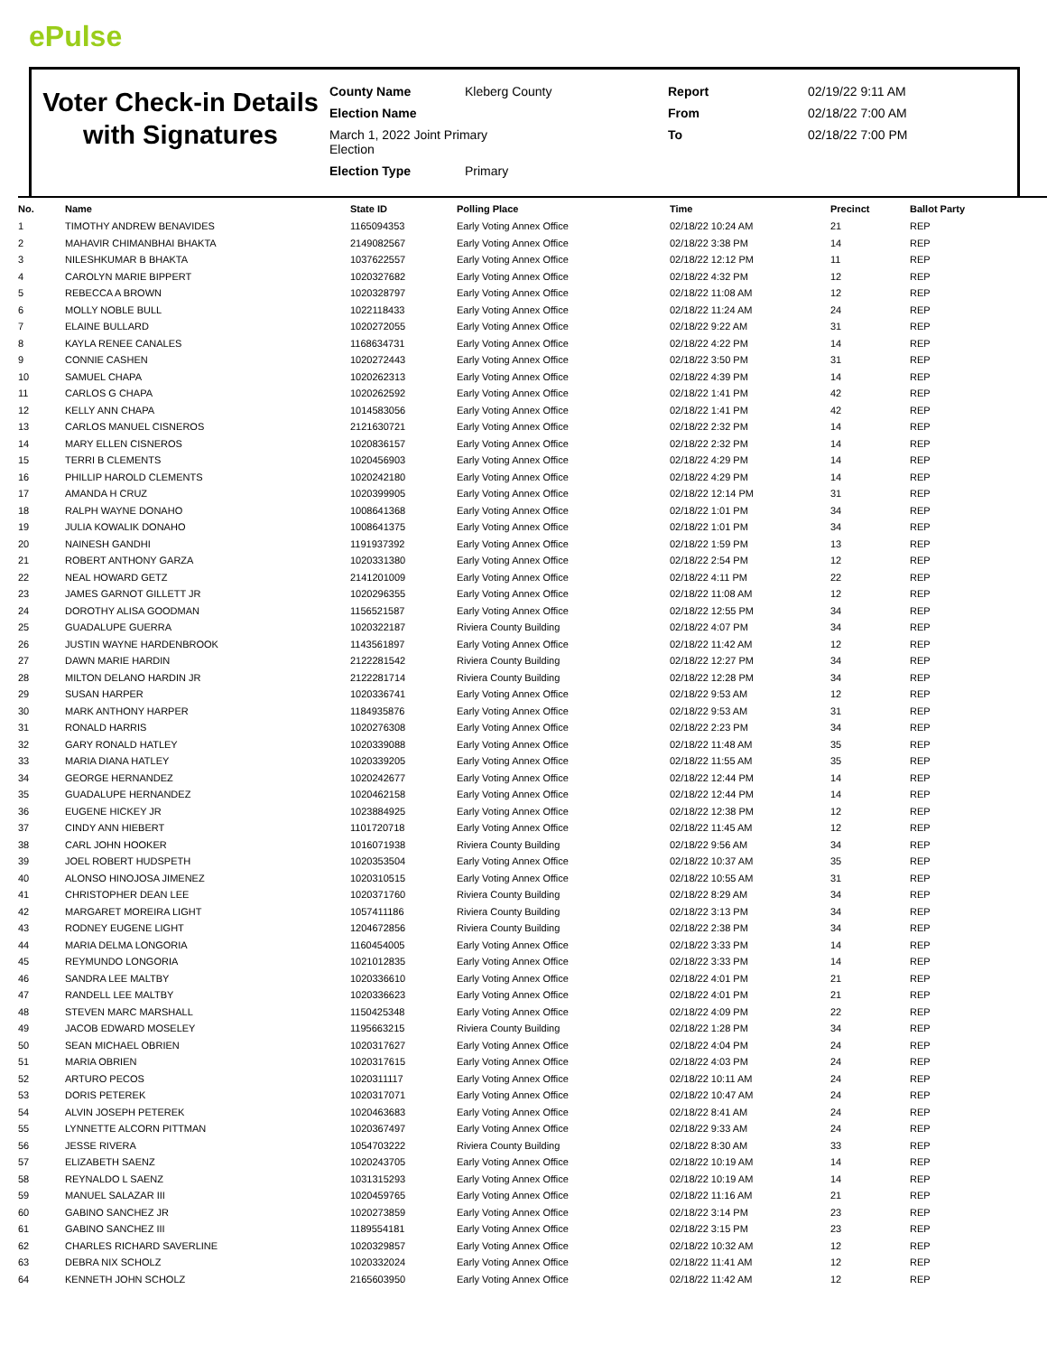ePulse
Voter Check-in Details with Signatures
County Name
Kleberg County
Report
02/19/22 9:11 AM
Election Name
From
02/18/22 7:00 AM
March 1, 2022 Joint Primary
Election
To
02/18/22 7:00 PM
Election Type
Primary
| No. | Name | State ID | Polling Place | Time | Precinct | Ballot Party |
| --- | --- | --- | --- | --- | --- | --- |
| 1 | TIMOTHY ANDREW BENAVIDES | 1165094353 | Early Voting Annex Office | 02/18/22 10:24 AM | 21 | REP |
| 2 | MAHAVIR CHIMANBHAI BHAKTA | 2149082567 | Early Voting Annex Office | 02/18/22 3:38 PM | 14 | REP |
| 3 | NILESHKUMAR B BHAKTA | 1037622557 | Early Voting Annex Office | 02/18/22 12:12 PM | 11 | REP |
| 4 | CAROLYN MARIE BIPPERT | 1020327682 | Early Voting Annex Office | 02/18/22 4:32 PM | 12 | REP |
| 5 | REBECCA A BROWN | 1020328797 | Early Voting Annex Office | 02/18/22 11:08 AM | 12 | REP |
| 6 | MOLLY NOBLE BULL | 1022118433 | Early Voting Annex Office | 02/18/22 11:24 AM | 24 | REP |
| 7 | ELAINE BULLARD | 1020272055 | Early Voting Annex Office | 02/18/22 9:22 AM | 31 | REP |
| 8 | KAYLA RENEE CANALES | 1168634731 | Early Voting Annex Office | 02/18/22 4:22 PM | 14 | REP |
| 9 | CONNIE CASHEN | 1020272443 | Early Voting Annex Office | 02/18/22 3:50 PM | 31 | REP |
| 10 | SAMUEL CHAPA | 1020262313 | Early Voting Annex Office | 02/18/22 4:39 PM | 14 | REP |
| 11 | CARLOS G CHAPA | 1020262592 | Early Voting Annex Office | 02/18/22 1:41 PM | 42 | REP |
| 12 | KELLY ANN CHAPA | 1014583056 | Early Voting Annex Office | 02/18/22 1:41 PM | 42 | REP |
| 13 | CARLOS MANUEL CISNEROS | 2121630721 | Early Voting Annex Office | 02/18/22 2:32 PM | 14 | REP |
| 14 | MARY ELLEN CISNEROS | 1020836157 | Early Voting Annex Office | 02/18/22 2:32 PM | 14 | REP |
| 15 | TERRI B CLEMENTS | 1020456903 | Early Voting Annex Office | 02/18/22 4:29 PM | 14 | REP |
| 16 | PHILLIP HAROLD CLEMENTS | 1020242180 | Early Voting Annex Office | 02/18/22 4:29 PM | 14 | REP |
| 17 | AMANDA H CRUZ | 1020399905 | Early Voting Annex Office | 02/18/22 12:14 PM | 31 | REP |
| 18 | RALPH WAYNE DONAHO | 1008641368 | Early Voting Annex Office | 02/18/22 1:01 PM | 34 | REP |
| 19 | JULIA KOWALIK DONAHO | 1008641375 | Early Voting Annex Office | 02/18/22 1:01 PM | 34 | REP |
| 20 | NAINESH GANDHI | 1191937392 | Early Voting Annex Office | 02/18/22 1:59 PM | 13 | REP |
| 21 | ROBERT ANTHONY GARZA | 1020331380 | Early Voting Annex Office | 02/18/22 2:54 PM | 12 | REP |
| 22 | NEAL HOWARD GETZ | 2141201009 | Early Voting Annex Office | 02/18/22 4:11 PM | 22 | REP |
| 23 | JAMES GARNOT GILLETT JR | 1020296355 | Early Voting Annex Office | 02/18/22 11:08 AM | 12 | REP |
| 24 | DOROTHY ALISA GOODMAN | 1156521587 | Early Voting Annex Office | 02/18/22 12:55 PM | 34 | REP |
| 25 | GUADALUPE GUERRA | 1020322187 | Riviera County Building | 02/18/22 4:07 PM | 34 | REP |
| 26 | JUSTIN WAYNE HARDENBROOK | 1143561897 | Early Voting Annex Office | 02/18/22 11:42 AM | 12 | REP |
| 27 | DAWN MARIE HARDIN | 2122281542 | Riviera County Building | 02/18/22 12:27 PM | 34 | REP |
| 28 | MILTON DELANO HARDIN JR | 2122281714 | Riviera County Building | 02/18/22 12:28 PM | 34 | REP |
| 29 | SUSAN HARPER | 1020336741 | Early Voting Annex Office | 02/18/22 9:53 AM | 12 | REP |
| 30 | MARK ANTHONY HARPER | 1184935876 | Early Voting Annex Office | 02/18/22 9:53 AM | 31 | REP |
| 31 | RONALD HARRIS | 1020276308 | Early Voting Annex Office | 02/18/22 2:23 PM | 34 | REP |
| 32 | GARY RONALD HATLEY | 1020339088 | Early Voting Annex Office | 02/18/22 11:48 AM | 35 | REP |
| 33 | MARIA DIANA HATLEY | 1020339205 | Early Voting Annex Office | 02/18/22 11:55 AM | 35 | REP |
| 34 | GEORGE HERNANDEZ | 1020242677 | Early Voting Annex Office | 02/18/22 12:44 PM | 14 | REP |
| 35 | GUADALUPE HERNANDEZ | 1020462158 | Early Voting Annex Office | 02/18/22 12:44 PM | 14 | REP |
| 36 | EUGENE HICKEY JR | 1023884925 | Early Voting Annex Office | 02/18/22 12:38 PM | 12 | REP |
| 37 | CINDY ANN HIEBERT | 1101720718 | Early Voting Annex Office | 02/18/22 11:45 AM | 12 | REP |
| 38 | CARL JOHN HOOKER | 1016071938 | Riviera County Building | 02/18/22 9:56 AM | 34 | REP |
| 39 | JOEL ROBERT HUDSPETH | 1020353504 | Early Voting Annex Office | 02/18/22 10:37 AM | 35 | REP |
| 40 | ALONSO HINOJOSA JIMENEZ | 1020310515 | Early Voting Annex Office | 02/18/22 10:55 AM | 31 | REP |
| 41 | CHRISTOPHER DEAN LEE | 1020371760 | Riviera County Building | 02/18/22 8:29 AM | 34 | REP |
| 42 | MARGARET MOREIRA LIGHT | 1057411186 | Riviera County Building | 02/18/22 3:13 PM | 34 | REP |
| 43 | RODNEY EUGENE LIGHT | 1204672856 | Riviera County Building | 02/18/22 2:38 PM | 34 | REP |
| 44 | MARIA DELMA LONGORIA | 1160454005 | Early Voting Annex Office | 02/18/22 3:33 PM | 14 | REP |
| 45 | REYMUNDO LONGORIA | 1021012835 | Early Voting Annex Office | 02/18/22 3:33 PM | 14 | REP |
| 46 | SANDRA LEE MALTBY | 1020336610 | Early Voting Annex Office | 02/18/22 4:01 PM | 21 | REP |
| 47 | RANDELL LEE MALTBY | 1020336623 | Early Voting Annex Office | 02/18/22 4:01 PM | 21 | REP |
| 48 | STEVEN MARC MARSHALL | 1150425348 | Early Voting Annex Office | 02/18/22 4:09 PM | 22 | REP |
| 49 | JACOB EDWARD MOSELEY | 1195663215 | Riviera County Building | 02/18/22 1:28 PM | 34 | REP |
| 50 | SEAN MICHAEL OBRIEN | 1020317627 | Early Voting Annex Office | 02/18/22 4:04 PM | 24 | REP |
| 51 | MARIA OBRIEN | 1020317615 | Early Voting Annex Office | 02/18/22 4:03 PM | 24 | REP |
| 52 | ARTURO PECOS | 1020311117 | Early Voting Annex Office | 02/18/22 10:11 AM | 24 | REP |
| 53 | DORIS PETEREK | 1020317071 | Early Voting Annex Office | 02/18/22 10:47 AM | 24 | REP |
| 54 | ALVIN JOSEPH PETEREK | 1020463683 | Early Voting Annex Office | 02/18/22 8:41 AM | 24 | REP |
| 55 | LYNNETTE ALCORN PITTMAN | 1020367497 | Early Voting Annex Office | 02/18/22 9:33 AM | 24 | REP |
| 56 | JESSE RIVERA | 1054703222 | Riviera County Building | 02/18/22 8:30 AM | 33 | REP |
| 57 | ELIZABETH SAENZ | 1020243705 | Early Voting Annex Office | 02/18/22 10:19 AM | 14 | REP |
| 58 | REYNALDO L SAENZ | 1031315293 | Early Voting Annex Office | 02/18/22 10:19 AM | 14 | REP |
| 59 | MANUEL SALAZAR III | 1020459765 | Early Voting Annex Office | 02/18/22 11:16 AM | 21 | REP |
| 60 | GABINO SANCHEZ JR | 1020273859 | Early Voting Annex Office | 02/18/22 3:14 PM | 23 | REP |
| 61 | GABINO SANCHEZ III | 1189554181 | Early Voting Annex Office | 02/18/22 3:15 PM | 23 | REP |
| 62 | CHARLES RICHARD SAVERLINE | 1020329857 | Early Voting Annex Office | 02/18/22 10:32 AM | 12 | REP |
| 63 | DEBRA NIX SCHOLZ | 1020332024 | Early Voting Annex Office | 02/18/22 11:41 AM | 12 | REP |
| 64 | KENNETH JOHN SCHOLZ | 2165603950 | Early Voting Annex Office | 02/18/22 11:42 AM | 12 | REP |